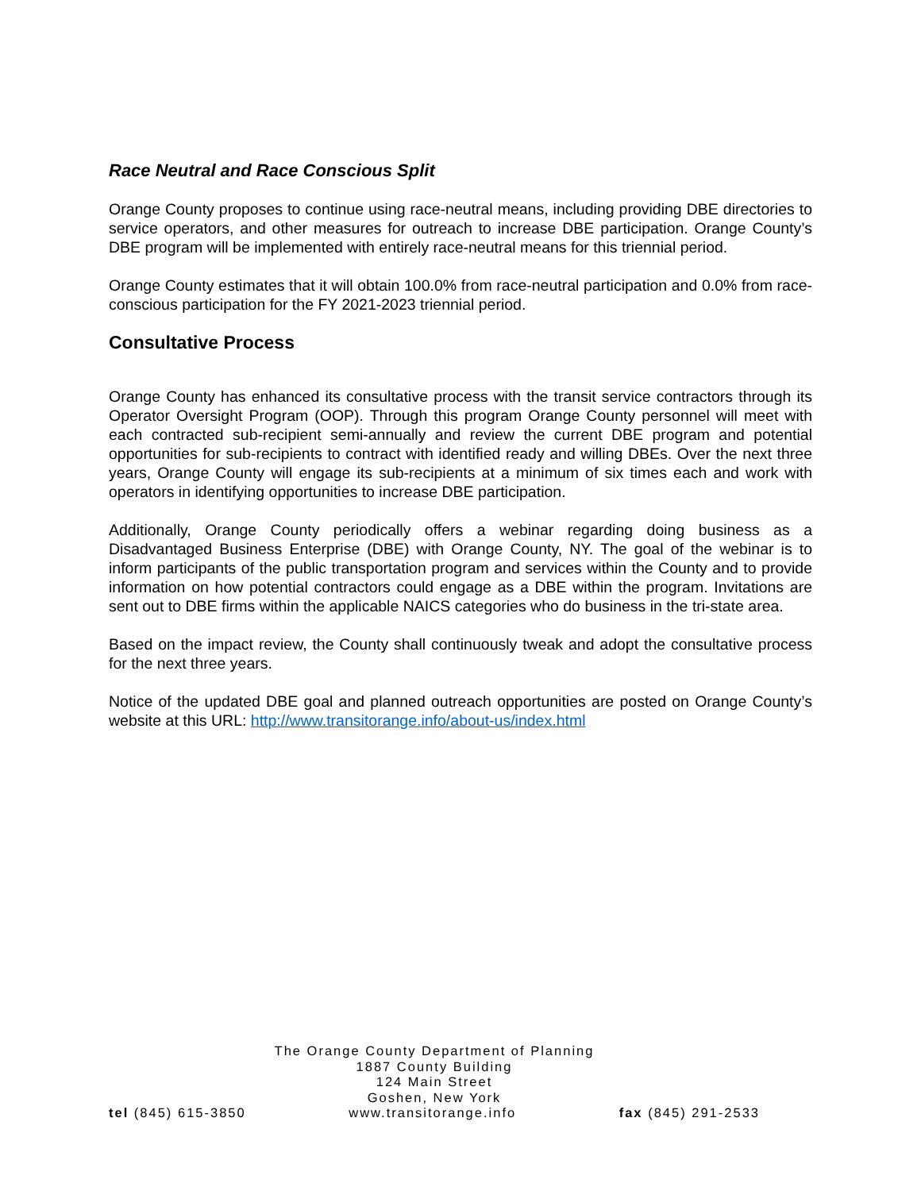Race Neutral and Race Conscious Split
Orange County proposes to continue using race-neutral means, including providing DBE directories to service operators, and other measures for outreach to increase DBE participation. Orange County’s DBE program will be implemented with entirely race-neutral means for this triennial period.
Orange County estimates that it will obtain 100.0% from race-neutral participation and 0.0% from race-conscious participation for the FY 2021-2023 triennial period.
Consultative Process
Orange County has enhanced its consultative process with the transit service contractors through its Operator Oversight Program (OOP). Through this program Orange County personnel will meet with each contracted sub-recipient semi-annually and review the current DBE program and potential opportunities for sub-recipients to contract with identified ready and willing DBEs. Over the next three years, Orange County will engage its sub-recipients at a minimum of six times each and work with operators in identifying opportunities to increase DBE participation.
Additionally, Orange County periodically offers a webinar regarding doing business as a Disadvantaged Business Enterprise (DBE) with Orange County, NY. The goal of the webinar is to inform participants of the public transportation program and services within the County and to provide information on how potential contractors could engage as a DBE within the program. Invitations are sent out to DBE firms within the applicable NAICS categories who do business in the tri-state area.
Based on the impact review, the County shall continuously tweak and adopt the consultative process for the next three years.
Notice of the updated DBE goal and planned outreach opportunities are posted on Orange County’s website at this URL: http://www.transitorange.info/about-us/index.html
The Orange County Department of Planning
1887 County Building
124 Main Street
Goshen, New York
tel (845) 615-3850 www.transitorange.info fax (845) 291-2533